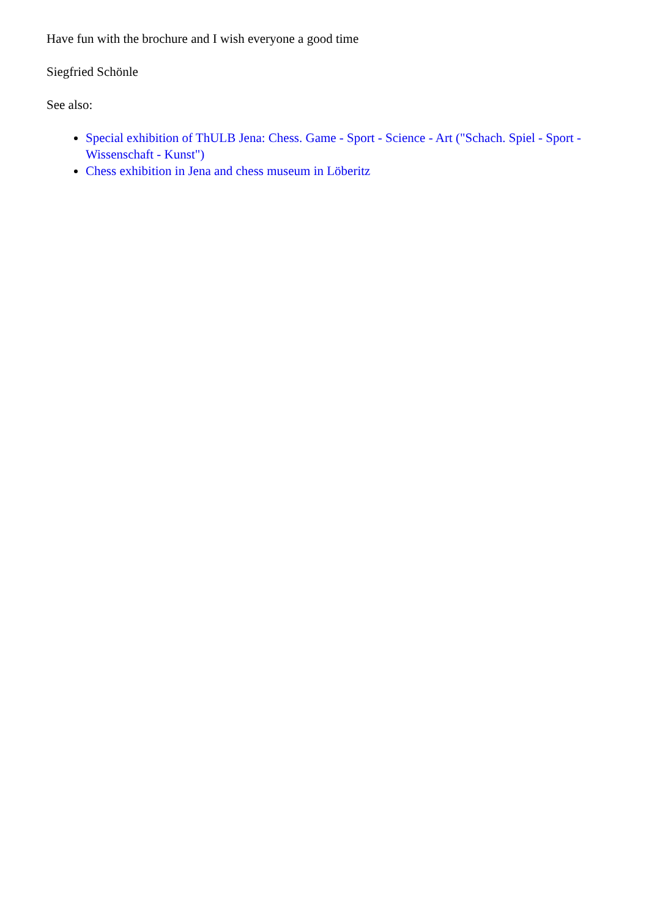Have fun with the brochure and I wish everyone a good time
Siegfried Schönle
See also:
Special exhibition of ThULB Jena: Chess. Game - Sport - Science - Art ("Schach. Spiel - Sport - Wissenschaft - Kunst")
Chess exhibition in Jena and chess museum in Löberitz